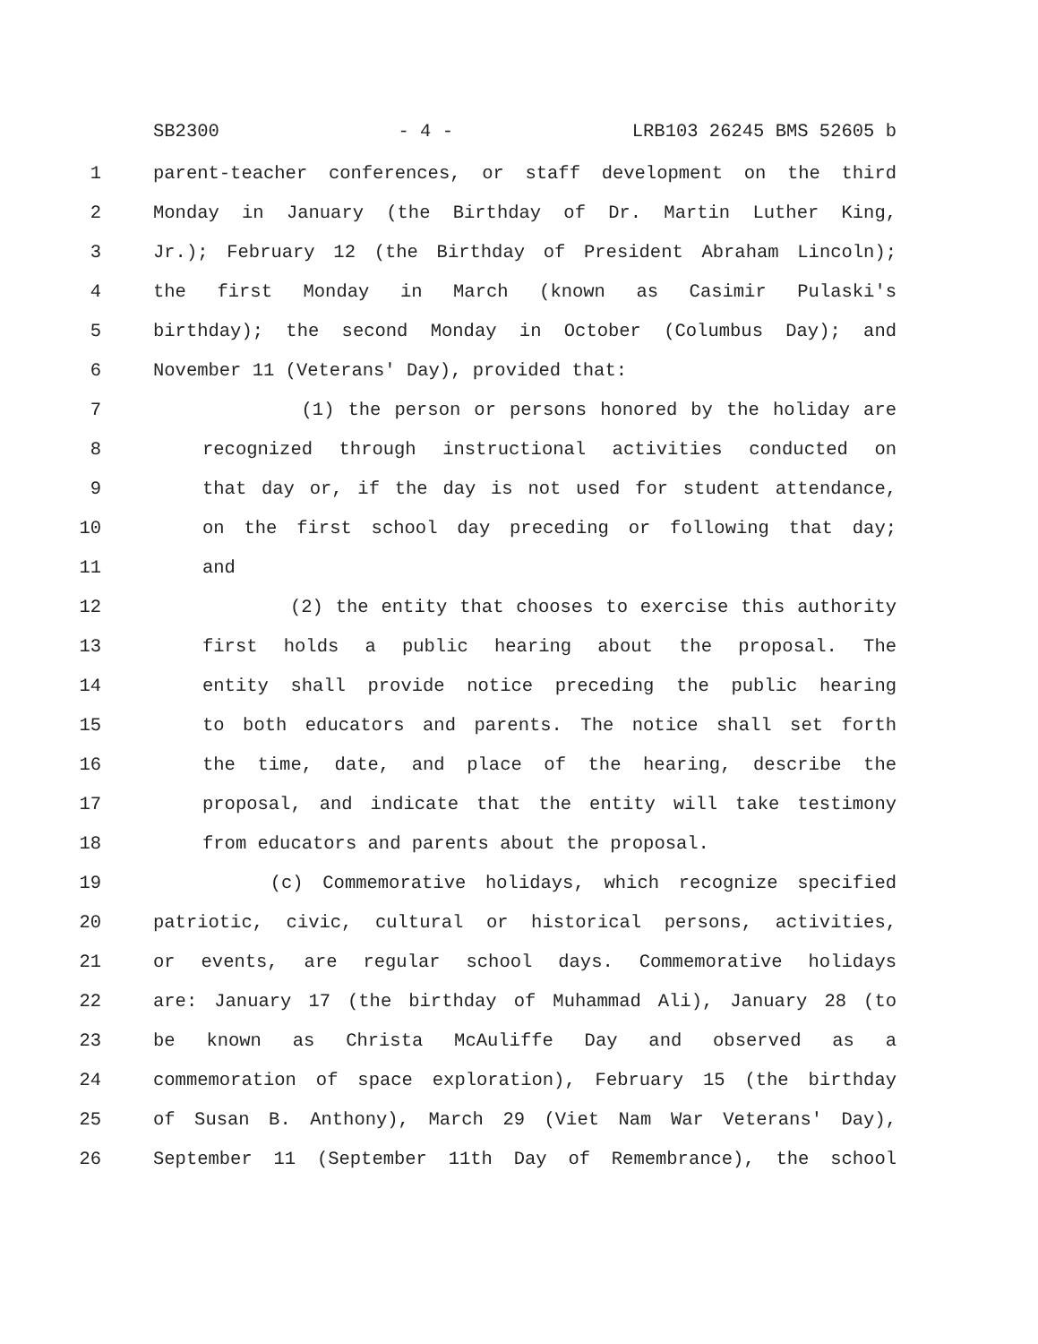SB2300 - 4 - LRB103 26245 BMS 52605 b
1 parent-teacher conferences, or staff development on the third
2 Monday in January (the Birthday of Dr. Martin Luther King,
3 Jr.); February 12 (the Birthday of President Abraham Lincoln);
4 the first Monday in March (known as Casimir Pulaski's
5 birthday); the second Monday in October (Columbus Day); and
6 November 11 (Veterans' Day), provided that:
7 (1) the person or persons honored by the holiday are
8 recognized through instructional activities conducted on
9 that day or, if the day is not used for student attendance,
10 on the first school day preceding or following that day;
11 and
12 (2) the entity that chooses to exercise this authority
13 first holds a public hearing about the proposal. The
14 entity shall provide notice preceding the public hearing
15 to both educators and parents. The notice shall set forth
16 the time, date, and place of the hearing, describe the
17 proposal, and indicate that the entity will take testimony
18 from educators and parents about the proposal.
19 (c) Commemorative holidays, which recognize specified
20 patriotic, civic, cultural or historical persons, activities,
21 or events, are regular school days. Commemorative holidays
22 are: January 17 (the birthday of Muhammad Ali), January 28 (to
23 be known as Christa McAuliffe Day and observed as a
24 commemoration of space exploration), February 15 (the birthday
25 of Susan B. Anthony), March 29 (Viet Nam War Veterans' Day),
26 September 11 (September 11th Day of Remembrance), the school